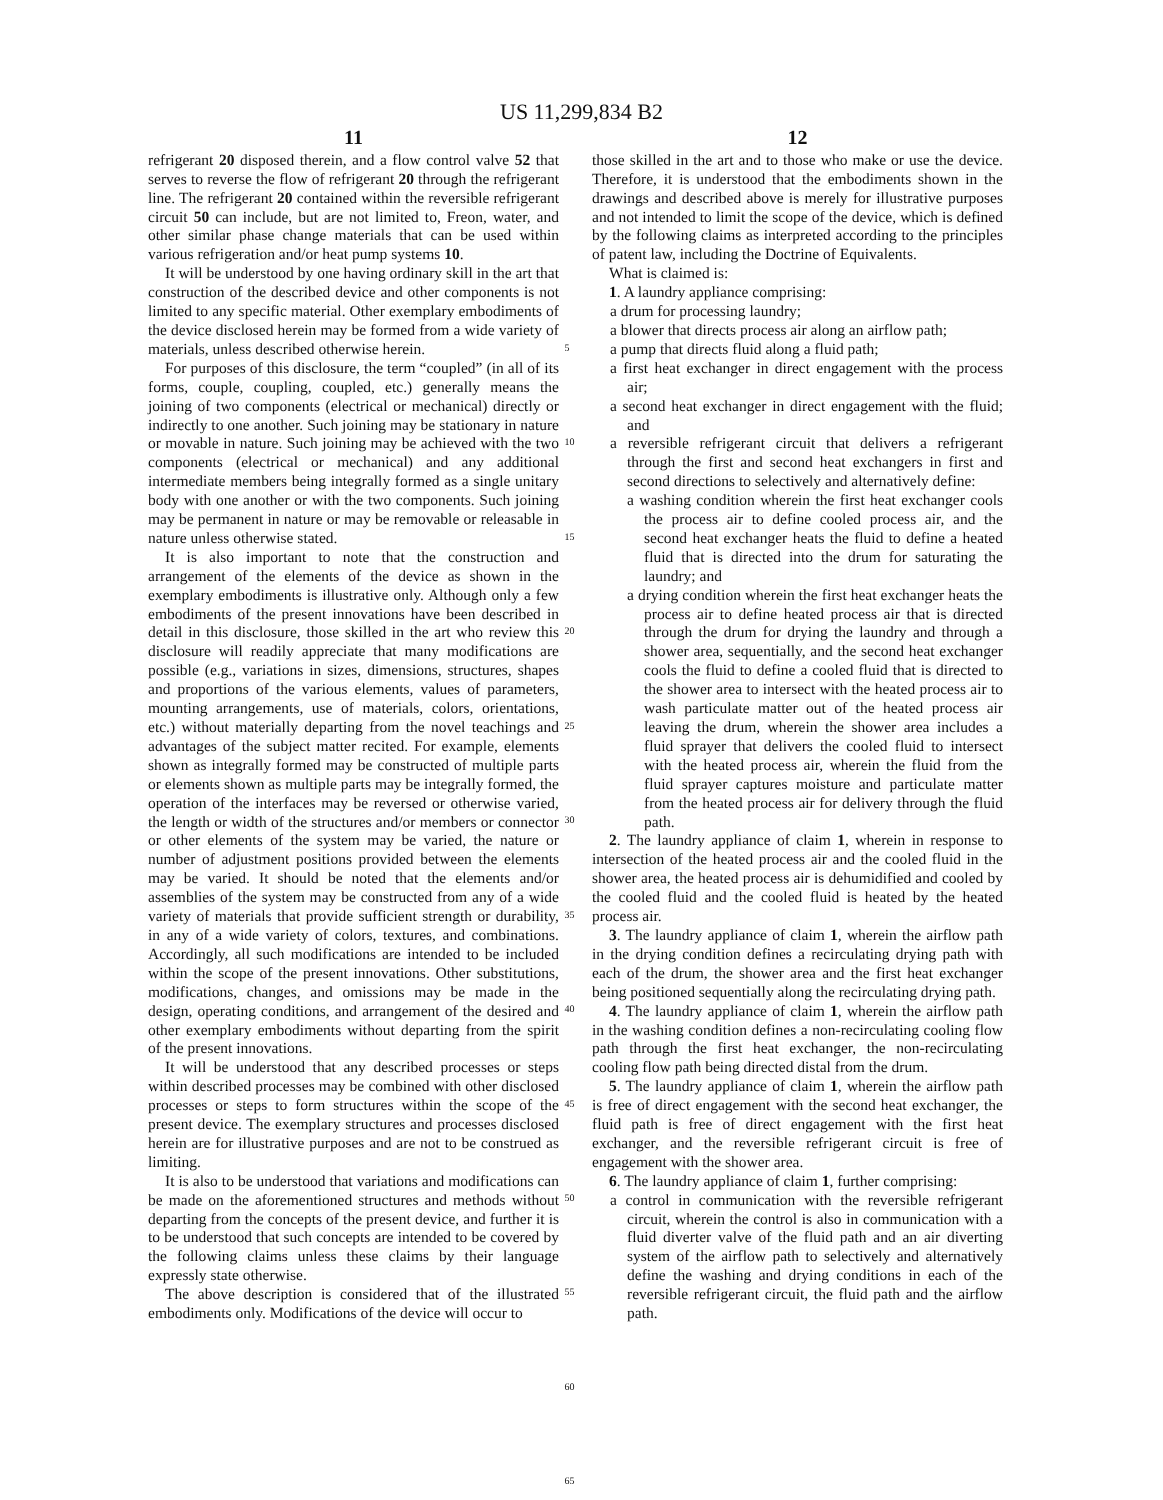US 11,299,834 B2
11
refrigerant 20 disposed therein, and a flow control valve 52 that serves to reverse the flow of refrigerant 20 through the refrigerant line. The refrigerant 20 contained within the reversible refrigerant circuit 50 can include, but are not limited to, Freon, water, and other similar phase change materials that can be used within various refrigeration and/or heat pump systems 10.
It will be understood by one having ordinary skill in the art that construction of the described device and other components is not limited to any specific material. Other exemplary embodiments of the device disclosed herein may be formed from a wide variety of materials, unless described otherwise herein.
For purposes of this disclosure, the term “coupled” (in all of its forms, couple, coupling, coupled, etc.) generally means the joining of two components (electrical or mechanical) directly or indirectly to one another. Such joining may be stationary in nature or movable in nature. Such joining may be achieved with the two components (electrical or mechanical) and any additional intermediate members being integrally formed as a single unitary body with one another or with the two components. Such joining may be permanent in nature or may be removable or releasable in nature unless otherwise stated.
It is also important to note that the construction and arrangement of the elements of the device as shown in the exemplary embodiments is illustrative only. Although only a few embodiments of the present innovations have been described in detail in this disclosure, those skilled in the art who review this disclosure will readily appreciate that many modifications are possible (e.g., variations in sizes, dimensions, structures, shapes and proportions of the various elements, values of parameters, mounting arrangements, use of materials, colors, orientations, etc.) without materially departing from the novel teachings and advantages of the subject matter recited. For example, elements shown as integrally formed may be constructed of multiple parts or elements shown as multiple parts may be integrally formed, the operation of the interfaces may be reversed or otherwise varied, the length or width of the structures and/or members or connector or other elements of the system may be varied, the nature or number of adjustment positions provided between the elements may be varied. It should be noted that the elements and/or assemblies of the system may be constructed from any of a wide variety of materials that provide sufficient strength or durability, in any of a wide variety of colors, textures, and combinations. Accordingly, all such modifications are intended to be included within the scope of the present innovations. Other substitutions, modifications, changes, and omissions may be made in the design, operating conditions, and arrangement of the desired and other exemplary embodiments without departing from the spirit of the present innovations.
It will be understood that any described processes or steps within described processes may be combined with other disclosed processes or steps to form structures within the scope of the present device. The exemplary structures and processes disclosed herein are for illustrative purposes and are not to be construed as limiting.
It is also to be understood that variations and modifications can be made on the aforementioned structures and methods without departing from the concepts of the present device, and further it is to be understood that such concepts are intended to be covered by the following claims unless these claims by their language expressly state otherwise.
The above description is considered that of the illustrated embodiments only. Modifications of the device will occur to
5
10
15
20
25
30
35
40
45
50
55
60
65
12
those skilled in the art and to those who make or use the device. Therefore, it is understood that the embodiments shown in the drawings and described above is merely for illustrative purposes and not intended to limit the scope of the device, which is defined by the following claims as interpreted according to the principles of patent law, including the Doctrine of Equivalents.
What is claimed is:
1. A laundry appliance comprising:
a drum for processing laundry;
a blower that directs process air along an airflow path;
a pump that directs fluid along a fluid path;
a first heat exchanger in direct engagement with the process air;
a second heat exchanger in direct engagement with the fluid; and
a reversible refrigerant circuit that delivers a refrigerant through the first and second heat exchangers in first and second directions to selectively and alternatively define:
a washing condition wherein the first heat exchanger cools the process air to define cooled process air, and the second heat exchanger heats the fluid to define a heated fluid that is directed into the drum for saturating the laundry; and
a drying condition wherein the first heat exchanger heats the process air to define heated process air that is directed through the drum for drying the laundry and through a shower area, sequentially, and the second heat exchanger cools the fluid to define a cooled fluid that is directed to the shower area to intersect with the heated process air to wash particulate matter out of the heated process air leaving the drum, wherein the shower area includes a fluid sprayer that delivers the cooled fluid to intersect with the heated process air, wherein the fluid from the fluid sprayer captures moisture and particulate matter from the heated process air for delivery through the fluid path.
2. The laundry appliance of claim 1, wherein in response to intersection of the heated process air and the cooled fluid in the shower area, the heated process air is dehumidified and cooled by the cooled fluid and the cooled fluid is heated by the heated process air.
3. The laundry appliance of claim 1, wherein the airflow path in the drying condition defines a recirculating drying path with each of the drum, the shower area and the first heat exchanger being positioned sequentially along the recirculating drying path.
4. The laundry appliance of claim 1, wherein the airflow path in the washing condition defines a non-recirculating cooling flow path through the first heat exchanger, the non-recirculating cooling flow path being directed distal from the drum.
5. The laundry appliance of claim 1, wherein the airflow path is free of direct engagement with the second heat exchanger, the fluid path is free of direct engagement with the first heat exchanger, and the reversible refrigerant circuit is free of engagement with the shower area.
6. The laundry appliance of claim 1, further comprising:
a control in communication with the reversible refrigerant circuit, wherein the control is also in communication with a fluid diverter valve of the fluid path and an air diverting system of the airflow path to selectively and alternatively define the washing and drying conditions in each of the reversible refrigerant circuit, the fluid path and the airflow path.